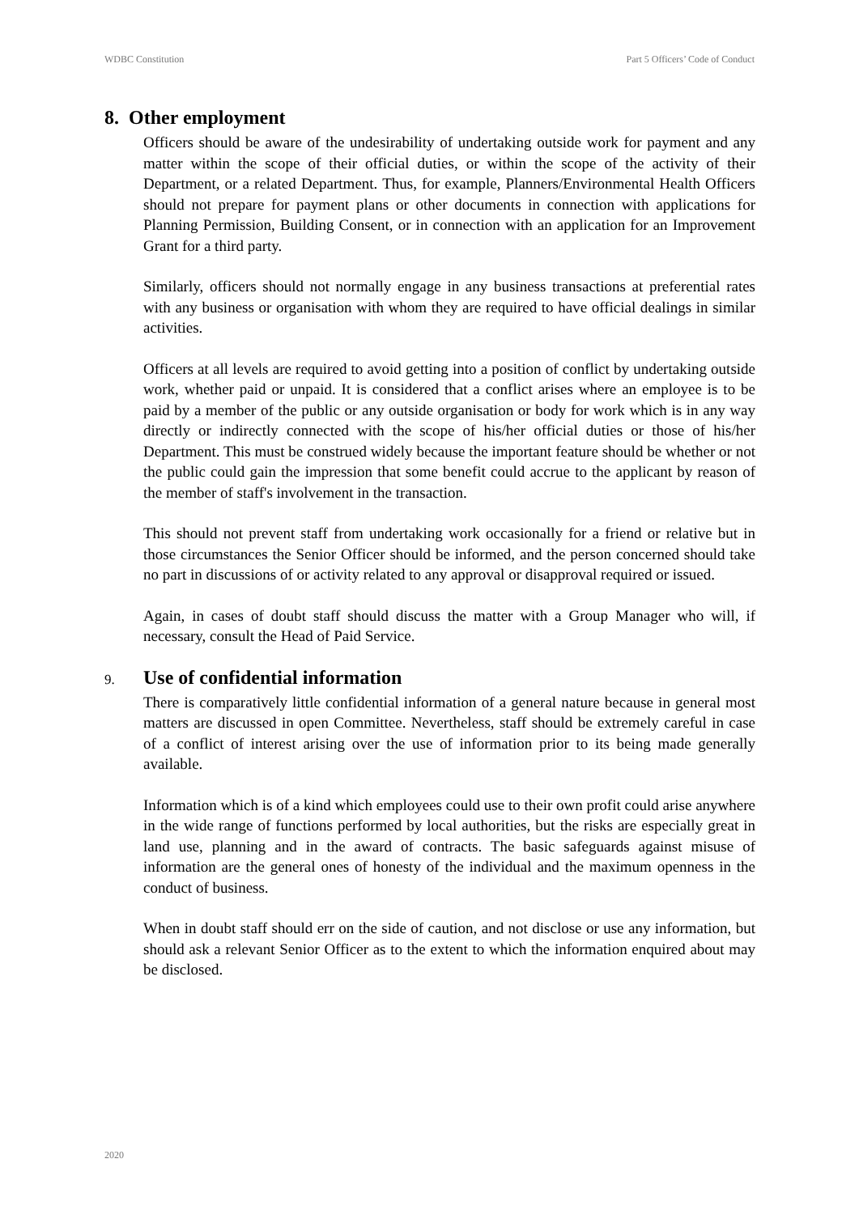WDBC Constitution Part 5 Officers’ Code of Conduct
8. Other employment
Officers should be aware of the undesirability of undertaking outside work for payment and any matter within the scope of their official duties, or within the scope of the activity of their Department, or a related Department. Thus, for example, Planners/Environmental Health Officers should not prepare for payment plans or other documents in connection with applications for Planning Permission, Building Consent, or in connection with an application for an Improvement Grant for a third party.
Similarly, officers should not normally engage in any business transactions at preferential rates with any business or organisation with whom they are required to have official dealings in similar activities.
Officers at all levels are required to avoid getting into a position of conflict by undertaking outside work, whether paid or unpaid. It is considered that a conflict arises where an employee is to be paid by a member of the public or any outside organisation or body for work which is in any way directly or indirectly connected with the scope of his/her official duties or those of his/her Department. This must be construed widely because the important feature should be whether or not the public could gain the impression that some benefit could accrue to the applicant by reason of the member of staff's involvement in the transaction.
This should not prevent staff from undertaking work occasionally for a friend or relative but in those circumstances the Senior Officer should be informed, and the person concerned should take no part in discussions of or activity related to any approval or disapproval required or issued.
Again, in cases of doubt staff should discuss the matter with a Group Manager who will, if necessary, consult the Head of Paid Service.
9. Use of confidential information
There is comparatively little confidential information of a general nature because in general most matters are discussed in open Committee. Nevertheless, staff should be extremely careful in case of a conflict of interest arising over the use of information prior to its being made generally available.
Information which is of a kind which employees could use to their own profit could arise anywhere in the wide range of functions performed by local authorities, but the risks are especially great in land use, planning and in the award of contracts. The basic safeguards against misuse of information are the general ones of honesty of the individual and the maximum openness in the conduct of business.
When in doubt staff should err on the side of caution, and not disclose or use any information, but should ask a relevant Senior Officer as to the extent to which the information enquired about may be disclosed.
2020